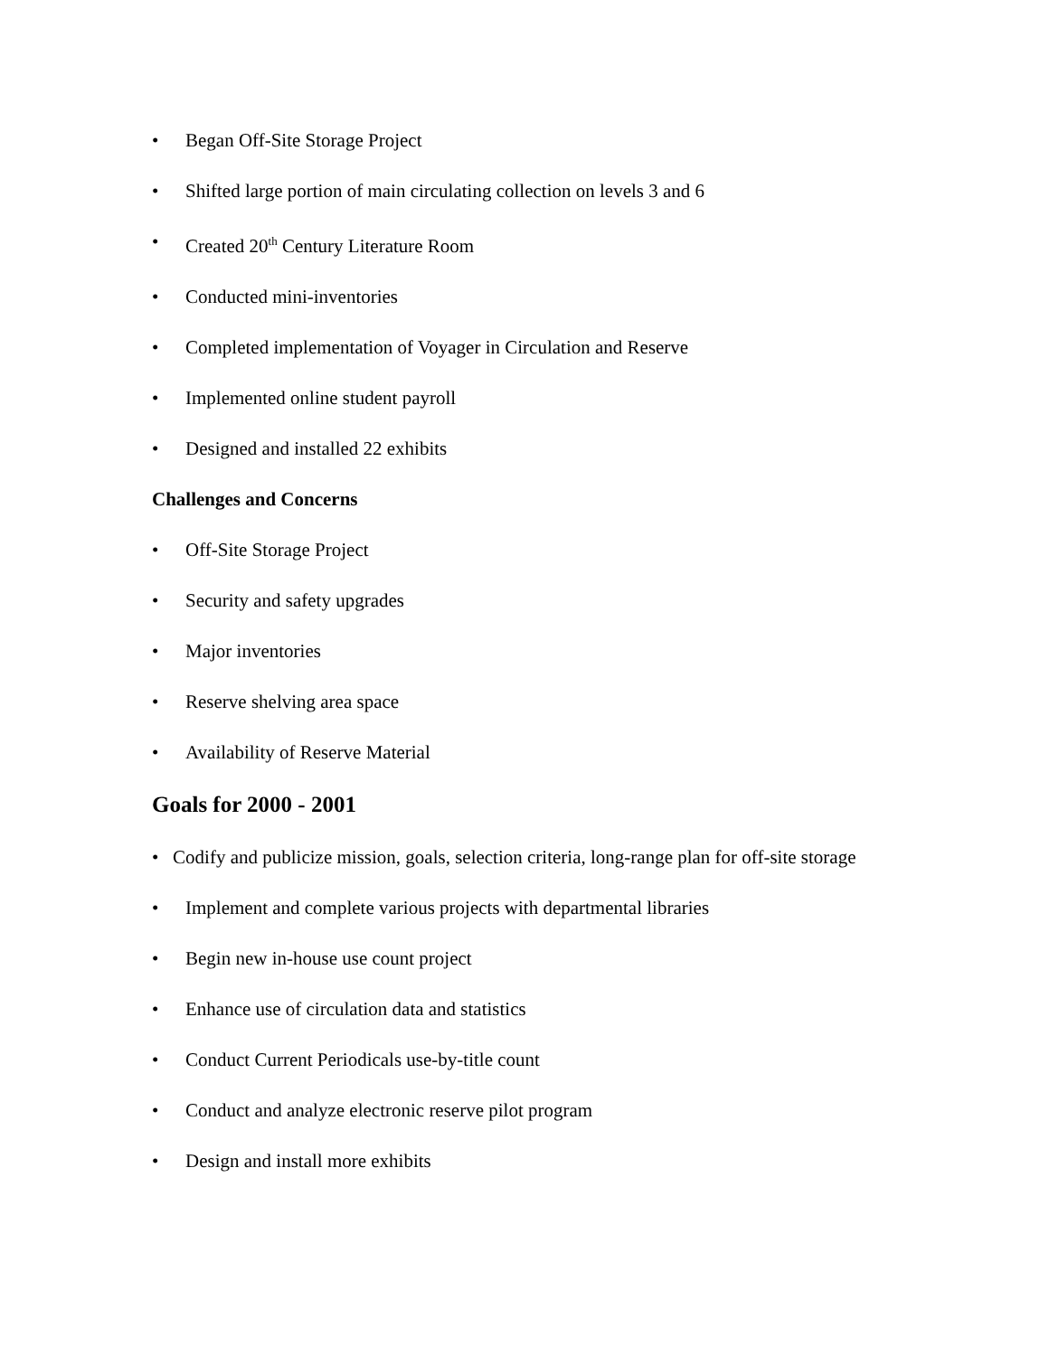• Began Off-Site Storage Project
• Shifted large portion of main circulating collection on levels 3 and 6
• Created 20<sup>th</sup> Century Literature Room
• Conducted mini-inventories
• Completed implementation of Voyager in Circulation and Reserve
• Implemented online student payroll
• Designed and installed 22 exhibits
Challenges and Concerns
• Off-Site Storage Project
• Security and safety upgrades
• Major inventories
• Reserve shelving area space
• Availability of Reserve Material
Goals for 2000 - 2001
• Codify and publicize mission, goals, selection criteria, long-range plan for off-site storage
• Implement and complete various projects with departmental libraries
• Begin new in-house use count project
• Enhance use of circulation data and statistics
• Conduct Current Periodicals use-by-title count
• Conduct and analyze electronic reserve pilot program
• Design and install more exhibits